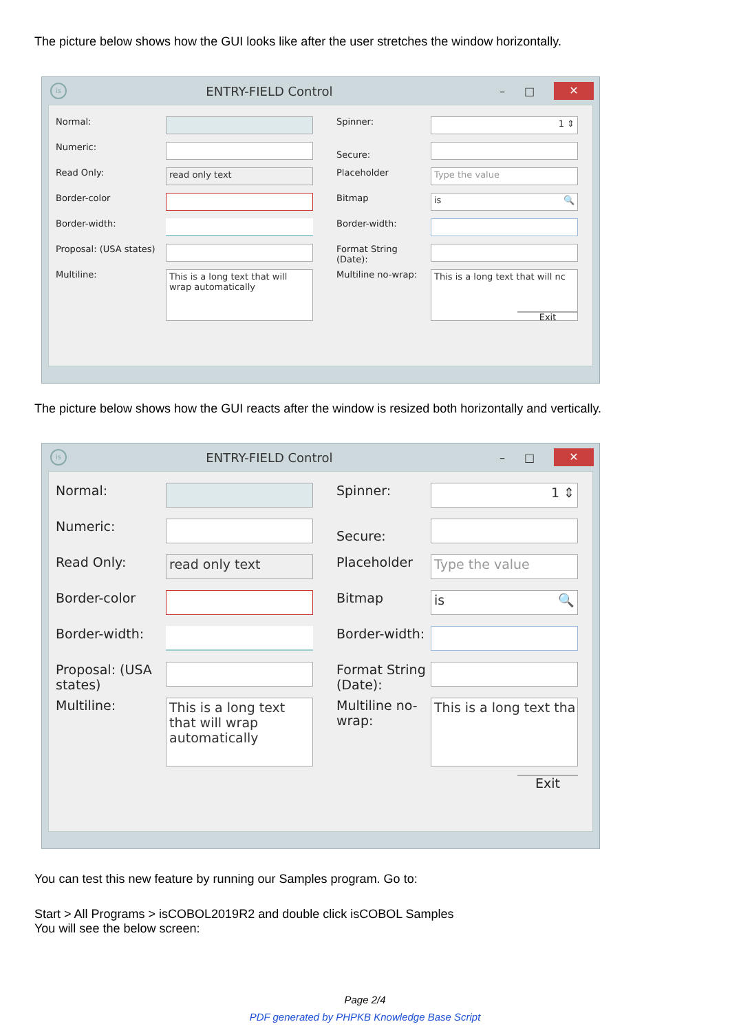The picture below shows how the GUI looks like after the user stretches the window horizontally.
is ENTRY-FIELD Control – □ ✕
Normal:
Spinner:
1 ⇕
Numeric:
Secure:
Read Only:
read only text
Placeholder
Type the value
Border-color
Bitmap
is 🔍
Border-width:
Border-width:
Proposal: (USA states)
Format String (Date):
Multiline:
This is a long text that will wrap automatically
Multiline no-wrap:
This is a long text that will nc
Exit
The picture below shows how the GUI reacts after the window is resized both horizontally and vertically.
is ENTRY-FIELD Control – □ ✕
Normal:
Spinner:
1 ⇕
Numeric:
Secure:
Read Only:
read only text
Placeholder
Type the value
Border-color
Bitmap
is 🔍
Border-width:
Border-width:
Proposal: (USA states)
Format String (Date):
Multiline:
This is a long text that will wrap automatically
Multiline no-wrap:
This is a long text tha
Exit
You can test this new feature by running our Samples program. Go to:
Start > All Programs > isCOBOL2019R2 and double click isCOBOL Samples
You will see the below screen:
Page 2/4
PDF generated by PHPKB Knowledge Base Script